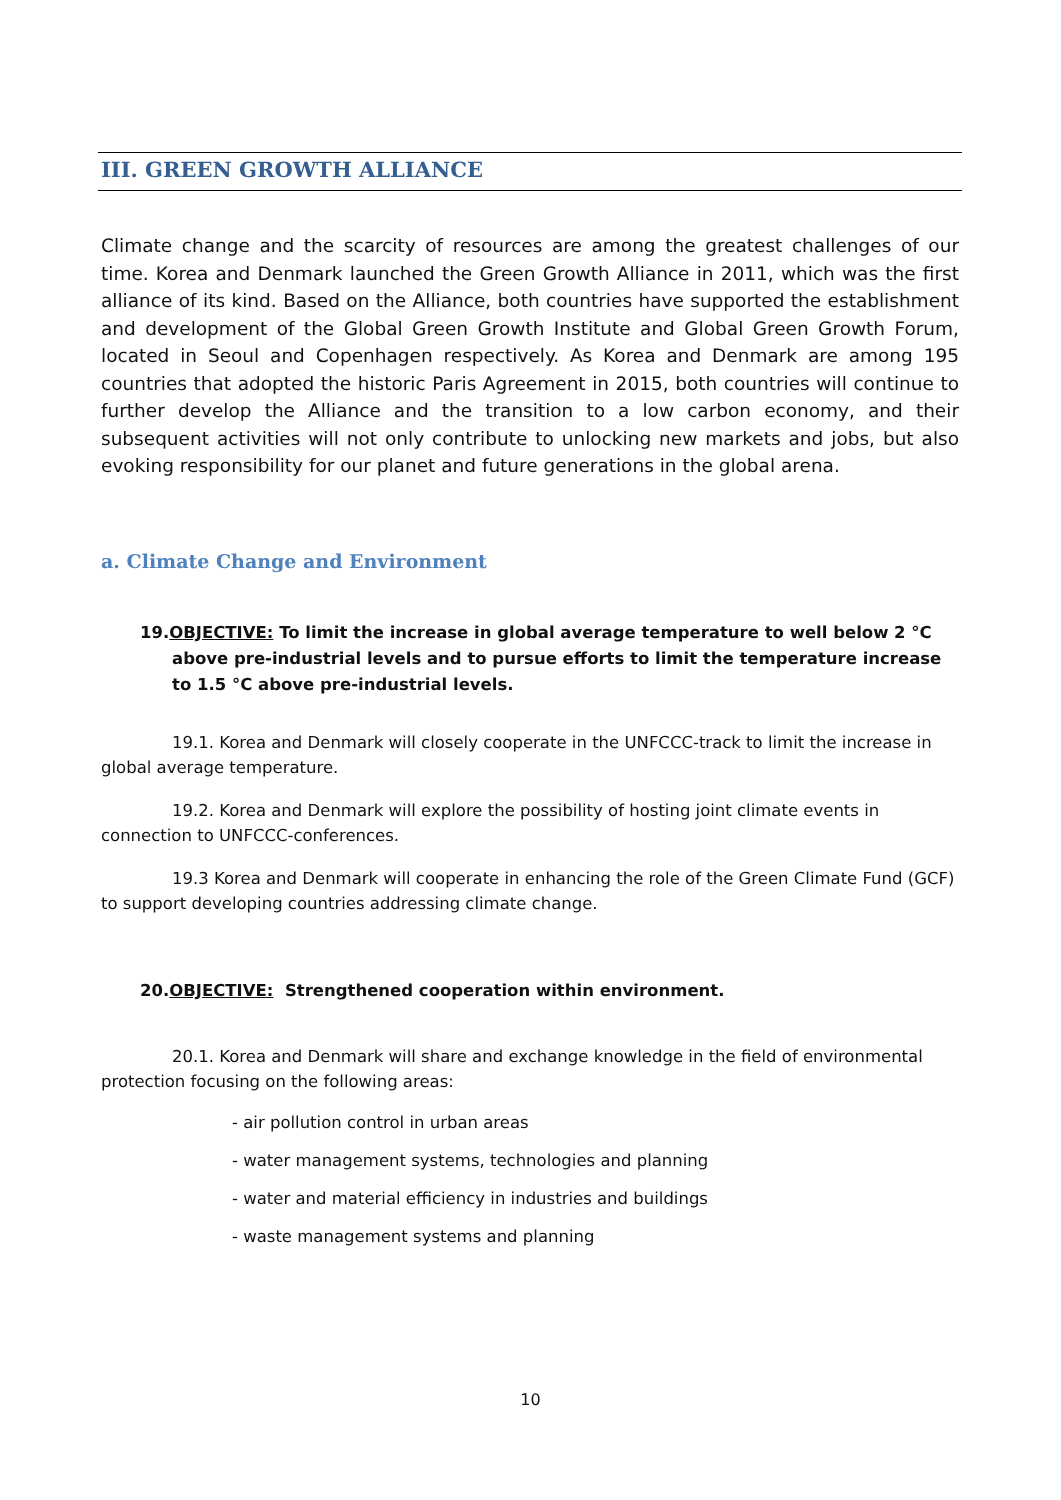III. GREEN GROWTH ALLIANCE
Climate change and the scarcity of resources are among the greatest challenges of our time. Korea and Denmark launched the Green Growth Alliance in 2011, which was the first alliance of its kind. Based on the Alliance, both countries have supported the establishment and development of the Global Green Growth Institute and Global Green Growth Forum, located in Seoul and Copenhagen respectively. As Korea and Denmark are among 195 countries that adopted the historic Paris Agreement in 2015, both countries will continue to further develop the Alliance and the transition to a low carbon economy, and their subsequent activities will not only contribute to unlocking new markets and jobs, but also evoking responsibility for our planet and future generations in the global arena.
a. Climate Change and Environment
19.OBJECTIVE: To limit the increase in global average temperature to well below 2 °C above pre-industrial levels and to pursue efforts to limit the temperature increase to 1.5 °C above pre-industrial levels.
19.1. Korea and Denmark will closely cooperate in the UNFCCC-track to limit the increase in global average temperature.
19.2. Korea and Denmark will explore the possibility of hosting joint climate events in connection to UNFCCC-conferences.
19.3 Korea and Denmark will cooperate in enhancing the role of the Green Climate Fund (GCF) to support developing countries addressing climate change.
20.OBJECTIVE: Strengthened cooperation within environment.
20.1. Korea and Denmark will share and exchange knowledge in the field of environmental protection focusing on the following areas:
- air pollution control in urban areas
- water management systems, technologies and planning
- water and material efficiency in industries and buildings
- waste management systems and planning
10